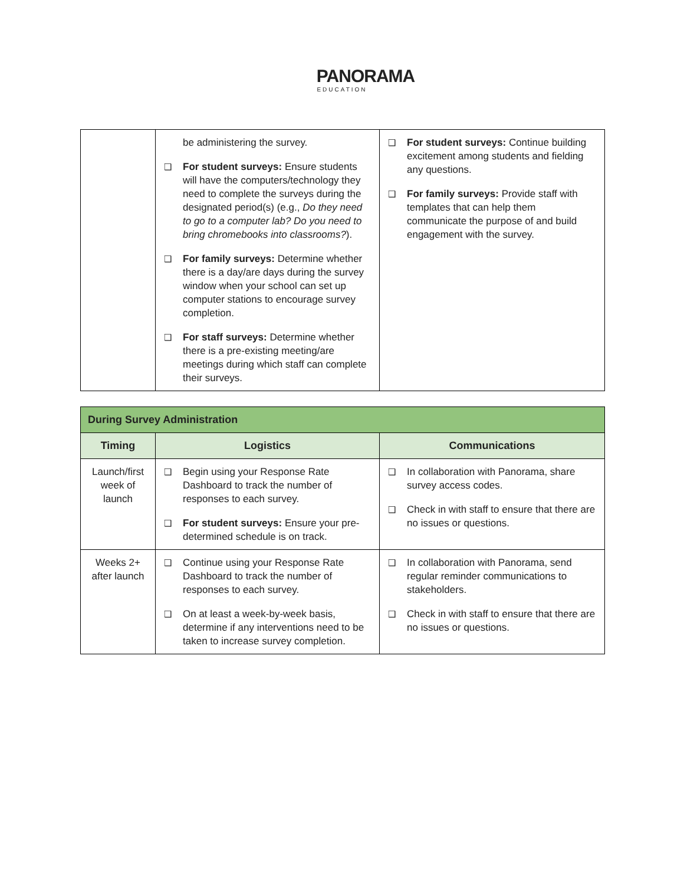PANORAMA
EDUCATION
| | be administering the survey. ❑ For student surveys: Ensure students will have the computers/technology they need to complete the surveys during the designated period(s) (e.g., Do they need to go to a computer lab? Do you need to bring chromebooks into classrooms? ). ❑ For family surveys: Determine whether there is a day/are days during the survey window when your school can set up computer stations to encourage survey completion. ❑ For staff surveys: Determine whether there is a pre-existing meeting/are meetings during which staff can complete their surveys. | ❑ For student surveys: Continue building excitement among students and fielding any questions. ❑ For family surveys: Provide staff with templates that can help them communicate the purpose of and build engagement with the survey. |
| During Survey Administration | | |
| --- | --- | --- |
| Timing | Logistics | Communications |
| Launch/first week of launch | ❑ Begin using your Response Rate Dashboard to track the number of responses to each survey. ❑ For student surveys: Ensure your pre-determined schedule is on track. | ❑ In collaboration with Panorama, share survey access codes. ❑ Check in with staff to ensure that there are no issues or questions. |
| Weeks 2+ after launch | ❑ Continue using your Response Rate Dashboard to track the number of responses to each survey. ❑ On at least a week-by-week basis, determine if any interventions need to be taken to increase survey completion. | ❑ In collaboration with Panorama, send regular reminder communications to stakeholders. ❑ Check in with staff to ensure that there are no issues or questions. |